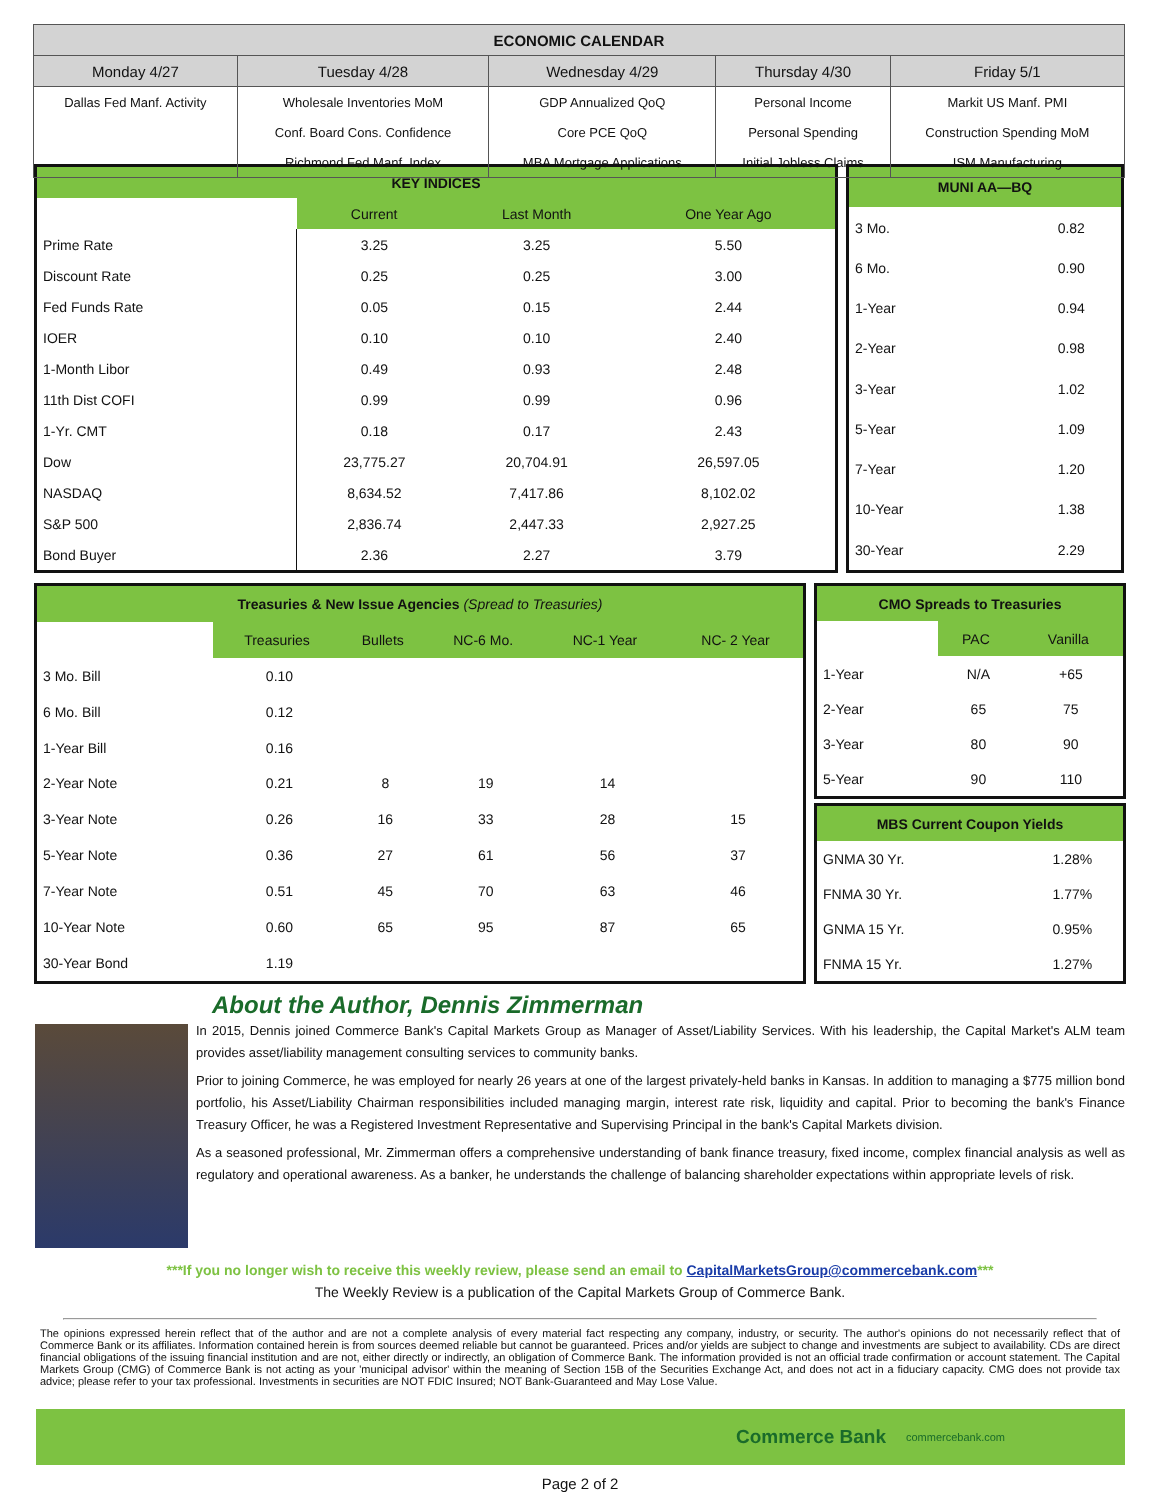| ECONOMIC CALENDAR | | | | |
| --- | --- | --- | --- | --- |
| Monday 4/27 | Tuesday 4/28 | Wednesday 4/29 | Thursday 4/30 | Friday 5/1 |
| Dallas Fed Manf. Activity | Wholesale Inventories MoM | GDP Annualized QoQ | Personal Income | Markit US Manf. PMI |
| | Conf. Board Cons. Confidence | Core PCE QoQ | Personal Spending | Construction Spending MoM |
| | Richmond Fed Manf. Index | MBA Mortgage Applications | Initial Jobless Claims | ISM Manufacturing |
| KEY INDICES | | | |
| --- | --- | --- | --- |
| | Current | Last Month | One Year Ago |
| Prime Rate | 3.25 | 3.25 | 5.50 |
| Discount Rate | 0.25 | 0.25 | 3.00 |
| Fed Funds Rate | 0.05 | 0.15 | 2.44 |
| IOER | 0.10 | 0.10 | 2.40 |
| 1-Month Libor | 0.49 | 0.93 | 2.48 |
| 11th Dist COFI | 0.99 | 0.99 | 0.96 |
| 1-Yr. CMT | 0.18 | 0.17 | 2.43 |
| Dow | 23,775.27 | 20,704.91 | 26,597.05 |
| NASDAQ | 8,634.52 | 7,417.86 | 8,102.02 |
| S&P 500 | 2,836.74 | 2,447.33 | 2,927.25 |
| Bond Buyer | 2.36 | 2.27 | 3.79 |
| MUNI AA—BQ | |
| --- | --- |
| 3 Mo. | 0.82 |
| 6 Mo. | 0.90 |
| 1-Year | 0.94 |
| 2-Year | 0.98 |
| 3-Year | 1.02 |
| 5-Year | 1.09 |
| 7-Year | 1.20 |
| 10-Year | 1.38 |
| 30-Year | 2.29 |
| Treasuries & New Issue Agencies (Spread to Treasuries) | | | | | |
| --- | --- | --- | --- | --- | --- |
| | Treasuries | Bullets | NC-6 Mo. | NC-1 Year | NC- 2 Year |
| 3 Mo. Bill | 0.10 | | | | |
| 6 Mo. Bill | 0.12 | | | | |
| 1-Year Bill | 0.16 | | | | |
| 2-Year Note | 0.21 | 8 | 19 | 14 | |
| 3-Year Note | 0.26 | 16 | 33 | 28 | 15 |
| 5-Year Note | 0.36 | 27 | 61 | 56 | 37 |
| 7-Year Note | 0.51 | 45 | 70 | 63 | 46 |
| 10-Year Note | 0.60 | 65 | 95 | 87 | 65 |
| 30-Year Bond | 1.19 | | | | |
| CMO Spreads to Treasuries | | |
| --- | --- | --- |
| | PAC | Vanilla |
| 1-Year | N/A | +65 |
| 2-Year | 65 | 75 |
| 3-Year | 80 | 90 |
| 5-Year | 90 | 110 |
| MBS Current Coupon Yields | |
| --- | --- |
| GNMA 30 Yr. | 1.28% |
| FNMA 30 Yr. | 1.77% |
| GNMA 15 Yr. | 0.95% |
| FNMA 15 Yr. | 1.27% |
About the Author, Dennis Zimmerman
In 2015, Dennis joined Commerce Bank's Capital Markets Group as Manager of Asset/Liability Services. With his leadership, the Capital Market's ALM team provides asset/liability management consulting services to community banks.
Prior to joining Commerce, he was employed for nearly 26 years at one of the largest privately-held banks in Kansas. In addition to managing a $775 million bond portfolio, his Asset/Liability Chairman responsibilities included managing margin, interest rate risk, liquidity and capital. Prior to becoming the bank's Finance Treasury Officer, he was a Registered Investment Representative and Supervising Principal in the bank's Capital Markets division.
As a seasoned professional, Mr. Zimmerman offers a comprehensive understanding of bank finance treasury, fixed income, complex financial analysis as well as regulatory and operational awareness. As a banker, he understands the challenge of balancing shareholder expectations within appropriate levels of risk.
***If you no longer wish to receive this weekly review, please send an email to CapitalMarketsGroup@commercebank.com***
The Weekly Review is a publication of the Capital Markets Group of Commerce Bank.
The opinions expressed herein reflect that of the author and are not a complete analysis of every material fact respecting any company, industry, or security. The author's opinions do not necessarily reflect that of Commerce Bank or its affiliates. Information contained herein is from sources deemed reliable but cannot be guaranteed. Prices and/or yields are subject to change and investments are subject to availability. CDs are direct financial obligations of the issuing financial institution and are not, either directly or indirectly, an obligation of Commerce Bank. The information provided is not an official trade confirmation or account statement. The Capital Markets Group (CMG) of Commerce Bank is not acting as your 'municipal advisor' within the meaning of Section 15B of the Securities Exchange Act, and does not act in a fiduciary capacity. CMG does not provide tax advice; please refer to your tax professional. Investments in securities are NOT FDIC Insured; NOT Bank-Guaranteed and May Lose Value.
Commerce Bank commercebank.com
Page 2 of 2